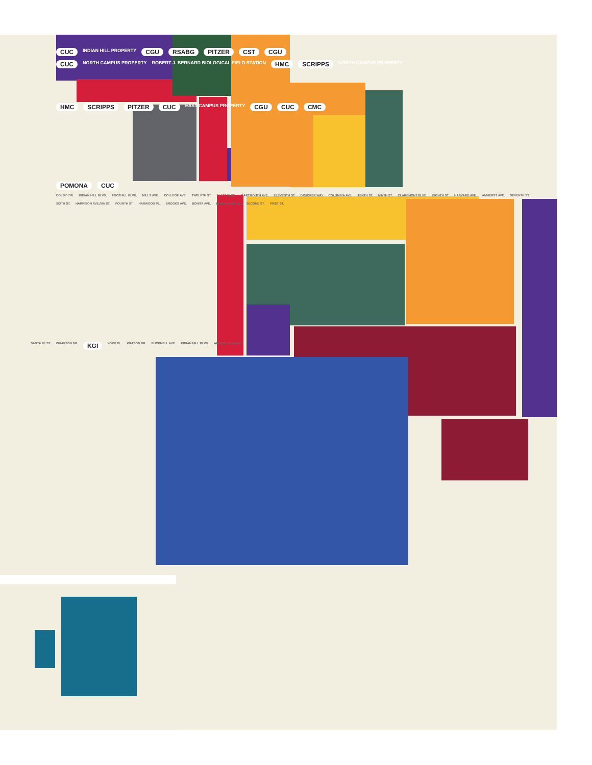CUC INDIAN HILL PROPERTY CGU RSABG PITZER CST CGU
CUC NORTH CAMPUS PROPERTY ROBERT J. BERNARD BIOLOGICAL FIELD STATION HMC SCRIPPS NORTH CAMPUS PROPERTY
HMC SCRIPPS PITZER CUC EAST CAMPUS PROPERTY CGU CUC CMC
POMONA CUC
COLBY CIR. INDIAN HILL BLVD. FOOTHILL BLVD. MILLS AVE. COLLEGE AVE. TWELFTH ST. PLATT BLVD. DARTMOUTH AVE. ELEVENTH ST. DRUCKER WAY COLUMBIA AVE. TENTH ST. NINTH ST. CLAREMONT BLVD. EIGHTH ST. HARVARD AVE. AMHERST AVE. SEVENTH ST. SIXTH ST. HARRISON AVE./5th ST. FOURTH ST. HARWOOD PL. BROOKS AVE. BONITA AVE. BLANCHARD PL. SECOND ST. FIRST ST.
SANTA FE ST. WHARTON DR. KGI YORK PL. WATSON DR. BUCKNELL AVE. INDIAN HILL BLVD. ARROW HIGHWAY